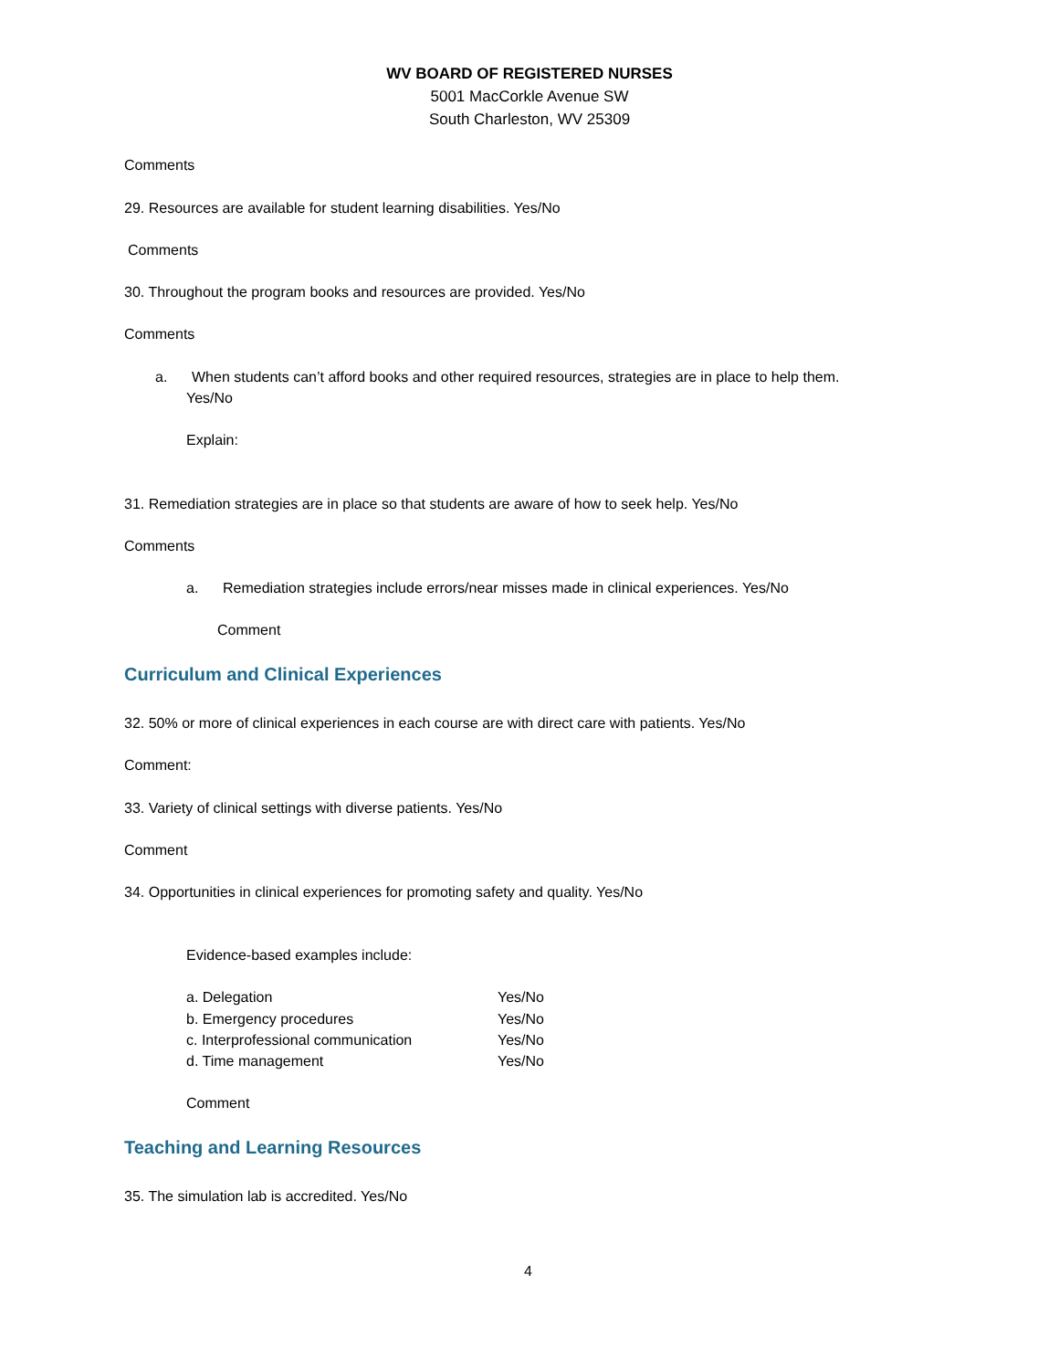WV BOARD OF REGISTERED NURSES
5001 MacCorkle Avenue SW
South Charleston, WV 25309
Comments
29. Resources are available for student learning disabilities. Yes/No
Comments
30. Throughout the program books and resources are provided. Yes/No
Comments
a. When students can’t afford books and other required resources, strategies are in place to help them.
Yes/No
Explain:
31. Remediation strategies are in place so that students are aware of how to seek help. Yes/No
Comments
a. Remediation strategies include errors/near misses made in clinical experiences. Yes/No
Comment
Curriculum and Clinical Experiences
32. 50% or more of clinical experiences in each course are with direct care with patients. Yes/No
Comment:
33. Variety of clinical settings with diverse patients. Yes/No
Comment
34. Opportunities in clinical experiences for promoting safety and quality. Yes/No
Evidence-based examples include:
a. Delegation Yes/No
b. Emergency procedures Yes/No
c. Interprofessional communication
Yes/No
d. Time management Yes/No
Comment
Teaching and Learning Resources
35. The simulation lab is accredited. Yes/No
4